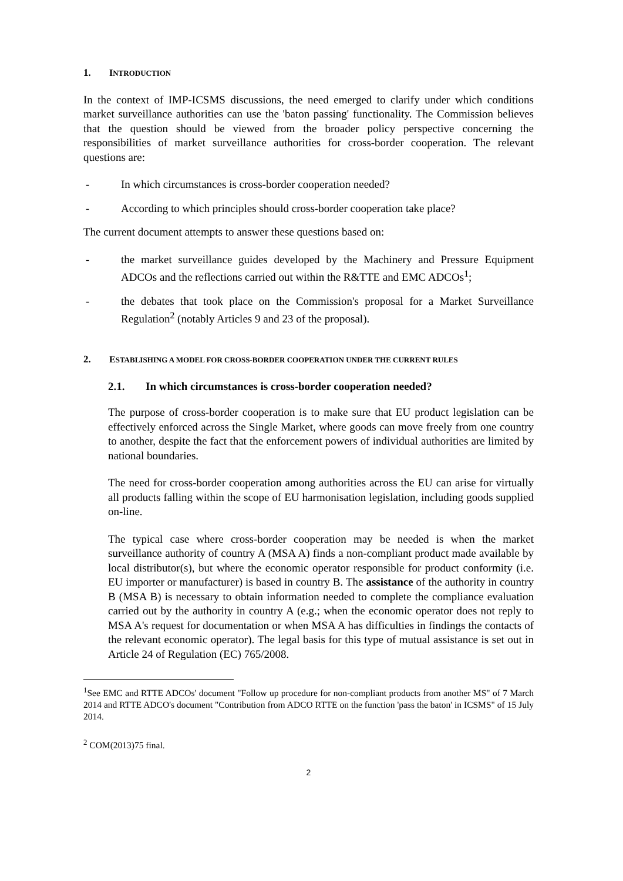1. INTRODUCTION
In the context of IMP-ICSMS discussions, the need emerged to clarify under which conditions market surveillance authorities can use the 'baton passing' functionality. The Commission believes that the question should be viewed from the broader policy perspective concerning the responsibilities of market surveillance authorities for cross-border cooperation. The relevant questions are:
- In which circumstances is cross-border cooperation needed?
- According to which principles should cross-border cooperation take place?
The current document attempts to answer these questions based on:
- the market surveillance guides developed by the Machinery and Pressure Equipment ADCOs and the reflections carried out within the R&TTE and EMC ADCOs<sup>1</sup>;
- the debates that took place on the Commission's proposal for a Market Surveillance Regulation<sup>2</sup> (notably Articles 9 and 23 of the proposal).
2. ESTABLISHING A MODEL FOR CROSS-BORDER COOPERATION UNDER THE CURRENT RULES
2.1. In which circumstances is cross-border cooperation needed?
The purpose of cross-border cooperation is to make sure that EU product legislation can be effectively enforced across the Single Market, where goods can move freely from one country to another, despite the fact that the enforcement powers of individual authorities are limited by national boundaries.
The need for cross-border cooperation among authorities across the EU can arise for virtually all products falling within the scope of EU harmonisation legislation, including goods supplied on-line.
The typical case where cross-border cooperation may be needed is when the market surveillance authority of country A (MSA A) finds a non-compliant product made available by local distributor(s), but where the economic operator responsible for product conformity (i.e. EU importer or manufacturer) is based in country B. The assistance of the authority in country B (MSA B) is necessary to obtain information needed to complete the compliance evaluation carried out by the authority in country A (e.g.; when the economic operator does not reply to MSA A's request for documentation or when MSA A has difficulties in findings the contacts of the relevant economic operator). The legal basis for this type of mutual assistance is set out in Article 24 of Regulation (EC) 765/2008.
<sup>1</sup> See EMC and RTTE ADCOs' document "Follow up procedure for non-compliant products from another MS" of 7 March 2014 and RTTE ADCO's document "Contribution from ADCO RTTE on the function 'pass the baton' in ICSMS" of 15 July 2014.
<sup>2</sup> COM(2013)75 final.
2